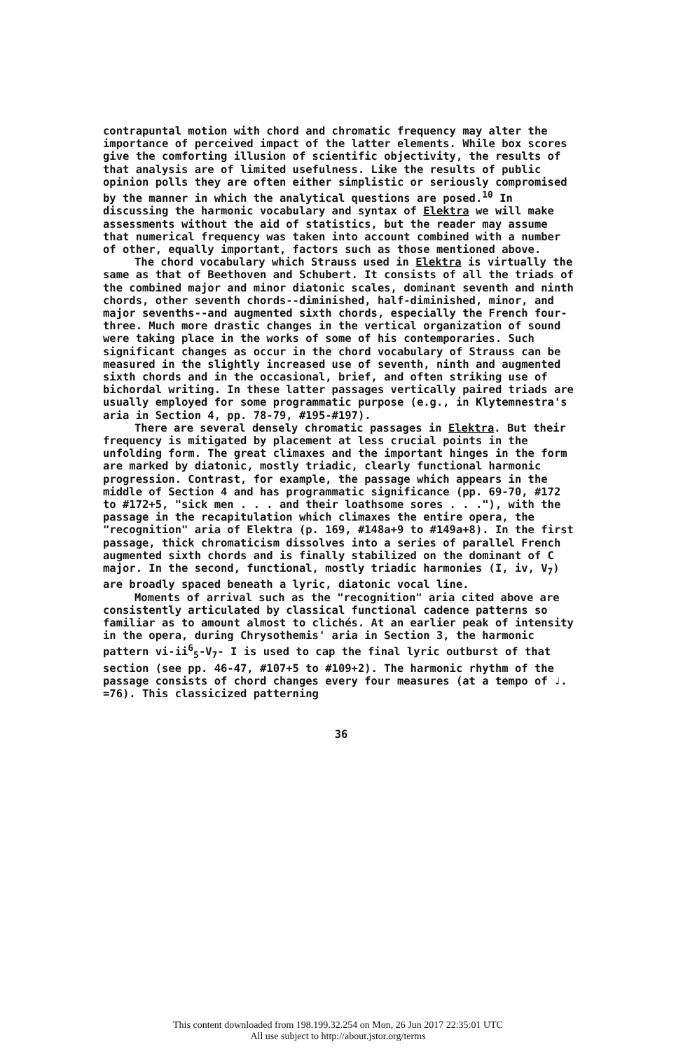contrapuntal motion with chord and chromatic frequency may alter the importance of perceived impact of the latter elements. While box scores give the comforting illusion of scientific objectivity, the results of that analysis are of limited usefulness. Like the results of public opinion polls they are often either simplistic or seriously compromised by the manner in which the analytical questions are posed.<sup>10</sup> In discussing the harmonic vocabulary and syntax of Elektra we will make assessments without the aid of statistics, but the reader may assume that numerical frequency was taken into account combined with a number of other, equally important, factors such as those mentioned above.
The chord vocabulary which Strauss used in Elektra is virtually the same as that of Beethoven and Schubert. It consists of all the triads of the combined major and minor diatonic scales, dominant seventh and ninth chords, other seventh chords--diminished, half-diminished, minor, and major sevenths--and augmented sixth chords, especially the French four-three. Much more drastic changes in the vertical organization of sound were taking place in the works of some of his contemporaries. Such significant changes as occur in the chord vocabulary of Strauss can be measured in the slightly increased use of seventh, ninth and augmented sixth chords and in the occasional, brief, and often striking use of bichordal writing. In these latter passages vertically paired triads are usually employed for some programmatic purpose (e.g., in Klytemnestra's aria in Section 4, pp. 78-79, #195-#197).
There are several densely chromatic passages in Elektra. But their frequency is mitigated by placement at less crucial points in the unfolding form. The great climaxes and the important hinges in the form are marked by diatonic, mostly triadic, clearly functional harmonic progression. Contrast, for example, the passage which appears in the middle of Section 4 and has programmatic significance (pp. 69-70, #172 to #172+5, "sick men . . . and their loathsome sores . . ."), with the passage in the recapitulation which climaxes the entire opera, the "recognition" aria of Elektra (p. 169, #148a+9 to #149a+8). In the first passage, thick chromaticism dissolves into a series of parallel French augmented sixth chords and is finally stabilized on the dominant of C major. In the second, functional, mostly triadic harmonies (I, iv, V<sub>7</sub>) are broadly spaced beneath a lyric, diatonic vocal line.
Moments of arrival such as the "recognition" aria cited above are consistently articulated by classical functional cadence patterns so familiar as to amount almost to clichés. At an earlier peak of intensity in the opera, during Chrysothemis' aria in Section 3, the harmonic pattern vi-ii<sup>6</sup><sub>5</sub>-V<sub>7</sub>- I is used to cap the final lyric outburst of that section (see pp. 46-47, #107+5 to #109+2). The harmonic rhythm of the passage consists of chord changes every four measures (at a tempo of ♩. =76). This classicized patterning
36
This content downloaded from 198.199.32.254 on Mon, 26 Jun 2017 22:35:01 UTC
All use subject to http://about.jstor.org/terms